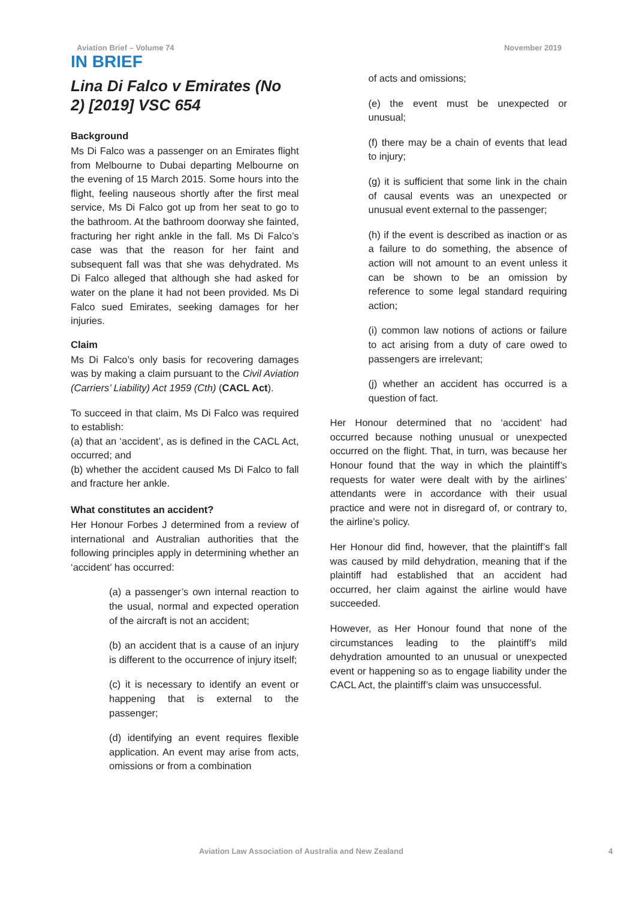Aviation Brief – Volume 74 November 2019
IN BRIEF
Lina Di Falco v Emirates (No 2) [2019] VSC 654
Background
Ms Di Falco was a passenger on an Emirates flight from Melbourne to Dubai departing Melbourne on the evening of 15 March 2015. Some hours into the flight, feeling nauseous shortly after the first meal service, Ms Di Falco got up from her seat to go to the bathroom. At the bathroom doorway she fainted, fracturing her right ankle in the fall. Ms Di Falco’s case was that the reason for her faint and subsequent fall was that she was dehydrated. Ms Di Falco alleged that although she had asked for water on the plane it had not been provided. Ms Di Falco sued Emirates, seeking damages for her injuries.
Claim
Ms Di Falco’s only basis for recovering damages was by making a claim pursuant to the Civil Aviation (Carriers’ Liability) Act 1959 (Cth) (CACL Act).
To succeed in that claim, Ms Di Falco was required to establish:
(a) that an ‘accident’, as is defined in the CACL Act, occurred; and
(b) whether the accident caused Ms Di Falco to fall and fracture her ankle.
What constitutes an accident?
Her Honour Forbes J determined from a review of international and Australian authorities that the following principles apply in determining whether an ‘accident’ has occurred:
(a) a passenger’s own internal reaction to the usual, normal and expected operation of the aircraft is not an accident;
(b) an accident that is a cause of an injury is different to the occurrence of injury itself;
(c) it is necessary to identify an event or happening that is external to the passenger;
(d) identifying an event requires flexible application. An event may arise from acts, omissions or from a combination
of acts and omissions;
(e) the event must be unexpected or unusual;
(f) there may be a chain of events that lead to injury;
(g) it is sufficient that some link in the chain of causal events was an unexpected or unusual event external to the passenger;
(h) if the event is described as inaction or as a failure to do something, the absence of action will not amount to an event unless it can be shown to be an omission by reference to some legal standard requiring action;
(i) common law notions of actions or failure to act arising from a duty of care owed to passengers are irrelevant;
(j) whether an accident has occurred is a question of fact.
Her Honour determined that no ‘accident’ had occurred because nothing unusual or unexpected occurred on the flight. That, in turn, was because her Honour found that the way in which the plaintiff’s requests for water were dealt with by the airlines’ attendants were in accordance with their usual practice and were not in disregard of, or contrary to, the airline’s policy.
Her Honour did find, however, that the plaintiff’s fall was caused by mild dehydration, meaning that if the plaintiff had established that an accident had occurred, her claim against the airline would have succeeded.
However, as Her Honour found that none of the circumstances leading to the plaintiff’s mild dehydration amounted to an unusual or unexpected event or happening so as to engage liability under the CACL Act, the plaintiff’s claim was unsuccessful.
Aviation Law Association of Australia and New Zealand 4